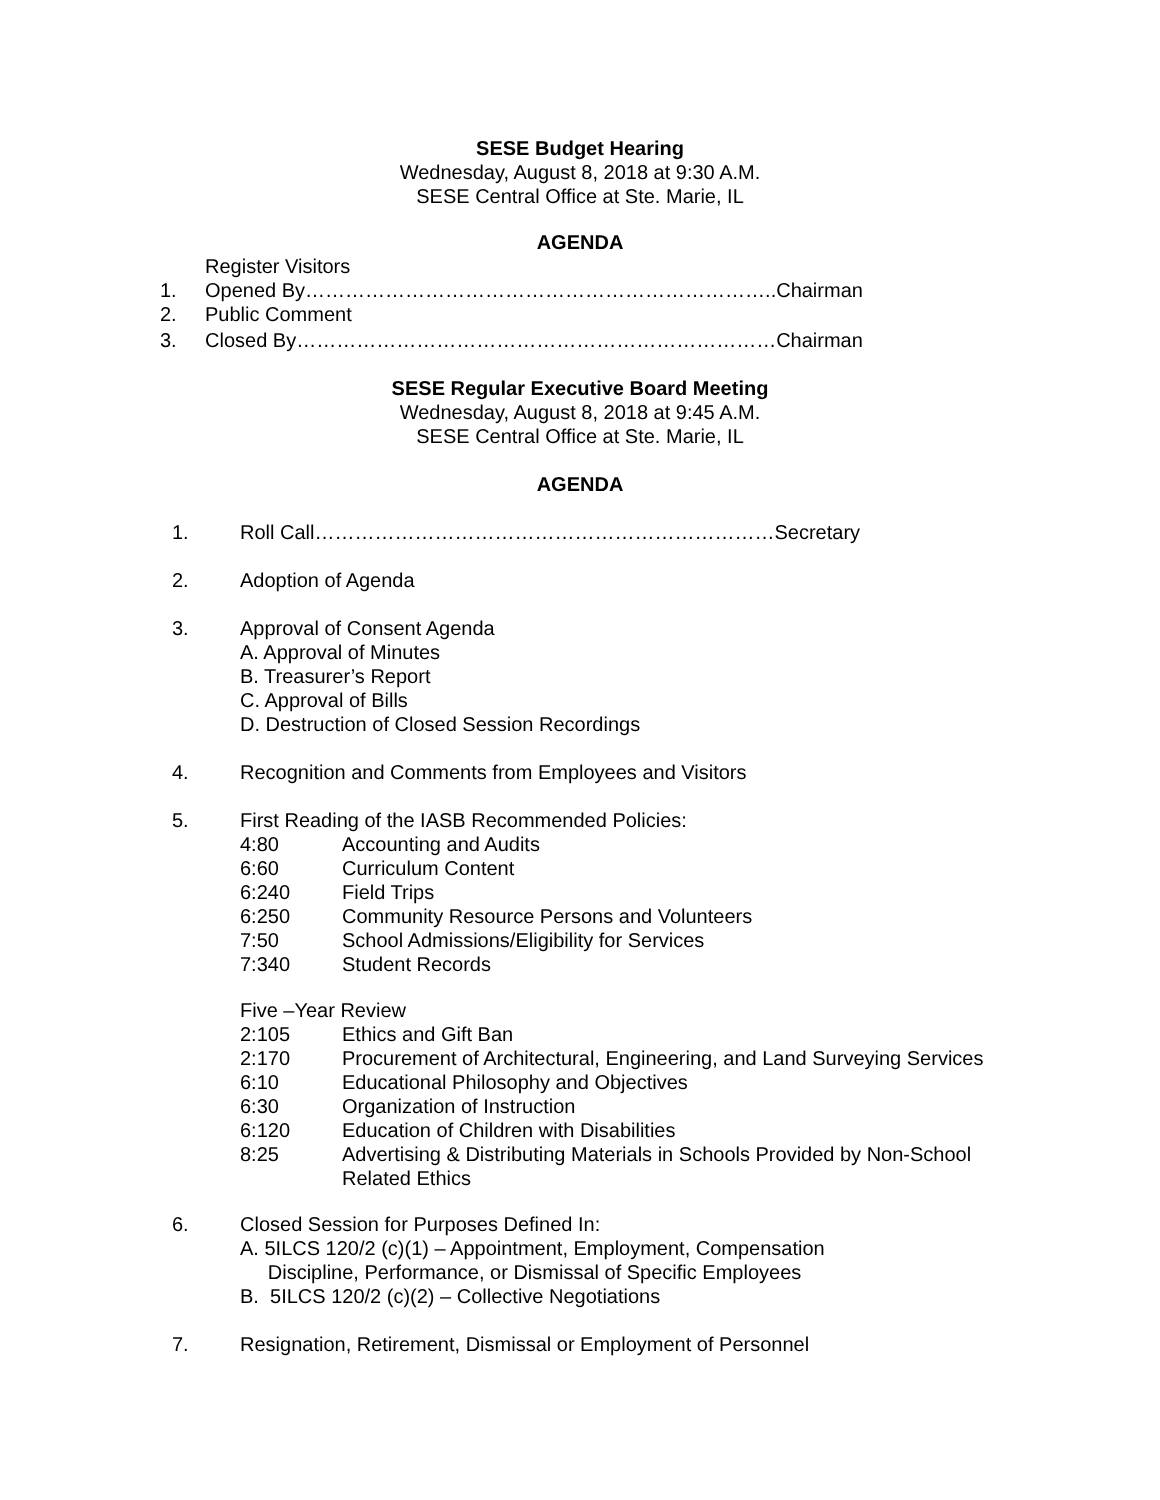SESE Budget Hearing
Wednesday, August 8, 2018 at 9:30 A.M.
SESE Central Office at Ste. Marie, IL
AGENDA
Register Visitors
1. Opened By……………………………………………………………..Chairman
2. Public Comment
3. Closed By………………………………………………………………Chairman
SESE Regular Executive Board Meeting
Wednesday, August 8, 2018 at 9:45 A.M.
SESE Central Office at Ste. Marie, IL
AGENDA
1. Roll Call……………………………………………………………Secretary
2. Adoption of Agenda
3. Approval of Consent Agenda
A. Approval of Minutes
B. Treasurer’s Report
C. Approval of Bills
D. Destruction of Closed Session Recordings
4. Recognition and Comments from Employees and Visitors
5. First Reading of the IASB Recommended Policies:
4:80 Accounting and Audits
6:60 Curriculum Content
6:240 Field Trips
6:250 Community Resource Persons and Volunteers
7:50 School Admissions/Eligibility for Services
7:340 Student Records
Five –Year Review
2:105 Ethics and Gift Ban
2:170 Procurement of Architectural, Engineering, and Land Surveying Services
6:10 Educational Philosophy and Objectives
6:30 Organization of Instruction
6:120 Education of Children with Disabilities
8:25 Advertising & Distributing Materials in Schools Provided by Non-School
Related Ethics
6. Closed Session for Purposes Defined In:
A. 5ILCS 120/2 (c)(1) – Appointment, Employment, Compensation
Discipline, Performance, or Dismissal of Specific Employees
B. 5ILCS 120/2 (c)(2) – Collective Negotiations
7. Resignation, Retirement, Dismissal or Employment of Personnel